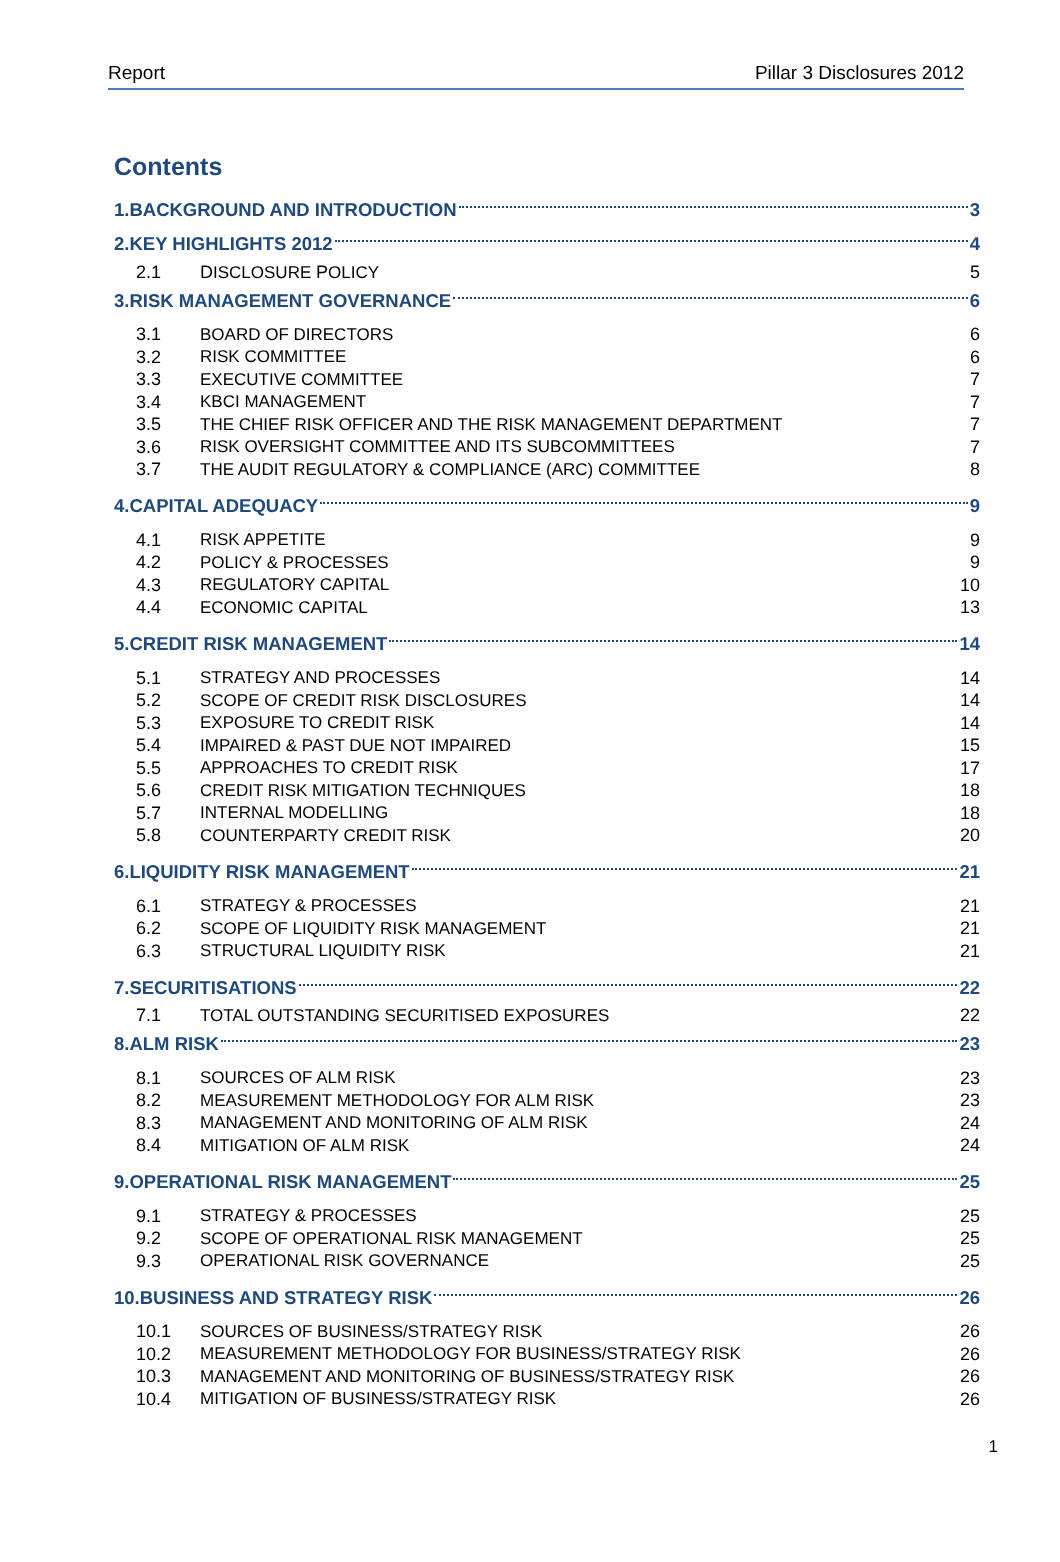Report Pillar 3 Disclosures 2012
Contents
1.BACKGROUND AND INTRODUCTION 3
2.KEY HIGHLIGHTS 2012 4
2.1 DISCLOSURE POLICY 5
3.RISK MANAGEMENT GOVERNANCE 6
3.1 BOARD OF DIRECTORS 6
3.2 RISK COMMITTEE 6
3.3 EXECUTIVE COMMITTEE 7
3.4 KBCI MANAGEMENT 7
3.5 THE CHIEF RISK OFFICER AND THE RISK MANAGEMENT DEPARTMENT 7
3.6 RISK OVERSIGHT COMMITTEE AND ITS SUBCOMMITTEES 7
3.7 THE AUDIT REGULATORY & COMPLIANCE (ARC) COMMITTEE 8
4.CAPITAL ADEQUACY 9
4.1 RISK APPETITE 9
4.2 POLICY & PROCESSES 9
4.3 REGULATORY CAPITAL 10
4.4 ECONOMIC CAPITAL 13
5.CREDIT RISK MANAGEMENT 14
5.1 STRATEGY AND PROCESSES 14
5.2 SCOPE OF CREDIT RISK DISCLOSURES 14
5.3 EXPOSURE TO CREDIT RISK 14
5.4 IMPAIRED & PAST DUE NOT IMPAIRED 15
5.5 APPROACHES TO CREDIT RISK 17
5.6 CREDIT RISK MITIGATION TECHNIQUES 18
5.7 INTERNAL MODELLING 18
5.8 COUNTERPARTY CREDIT RISK 20
6.LIQUIDITY RISK MANAGEMENT 21
6.1 STRATEGY & PROCESSES 21
6.2 SCOPE OF LIQUIDITY RISK MANAGEMENT 21
6.3 STRUCTURAL LIQUIDITY RISK 21
7.SECURITISATIONS 22
7.1 TOTAL OUTSTANDING SECURITISED EXPOSURES 22
8.ALM RISK 23
8.1 SOURCES OF ALM RISK 23
8.2 MEASUREMENT METHODOLOGY FOR ALM RISK 23
8.3 MANAGEMENT AND MONITORING OF ALM RISK 24
8.4 MITIGATION OF ALM RISK 24
9.OPERATIONAL RISK MANAGEMENT 25
9.1 STRATEGY & PROCESSES 25
9.2 SCOPE OF OPERATIONAL RISK MANAGEMENT 25
9.3 OPERATIONAL RISK GOVERNANCE 25
10.BUSINESS AND STRATEGY RISK 26
10.1 SOURCES OF BUSINESS/STRATEGY RISK 26
10.2 MEASUREMENT METHODOLOGY FOR BUSINESS/STRATEGY RISK 26
10.3 MANAGEMENT AND MONITORING OF BUSINESS/STRATEGY RISK 26
10.4 MITIGATION OF BUSINESS/STRATEGY RISK 26
1